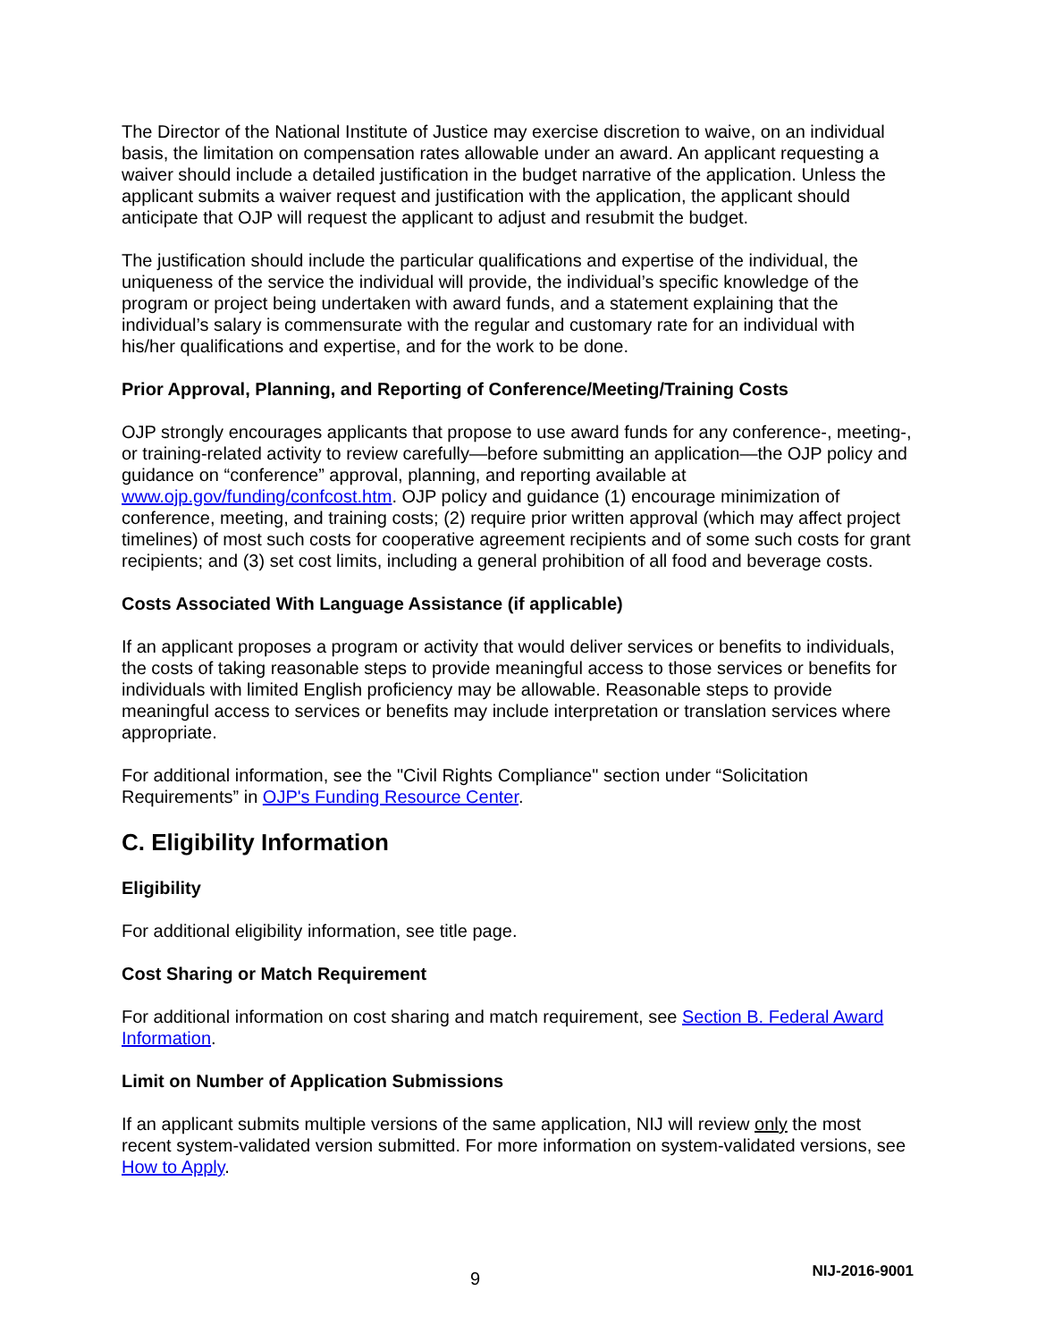The Director of the National Institute of Justice may exercise discretion to waive, on an individual basis, the limitation on compensation rates allowable under an award. An applicant requesting a waiver should include a detailed justification in the budget narrative of the application. Unless the applicant submits a waiver request and justification with the application, the applicant should anticipate that OJP will request the applicant to adjust and resubmit the budget.
The justification should include the particular qualifications and expertise of the individual, the uniqueness of the service the individual will provide, the individual’s specific knowledge of the program or project being undertaken with award funds, and a statement explaining that the individual’s salary is commensurate with the regular and customary rate for an individual with his/her qualifications and expertise, and for the work to be done.
Prior Approval, Planning, and Reporting of Conference/Meeting/Training Costs
OJP strongly encourages applicants that propose to use award funds for any conference-, meeting-, or training-related activity to review carefully—before submitting an application—the OJP policy and guidance on “conference” approval, planning, and reporting available at www.ojp.gov/funding/confcost.htm. OJP policy and guidance (1) encourage minimization of conference, meeting, and training costs; (2) require prior written approval (which may affect project timelines) of most such costs for cooperative agreement recipients and of some such costs for grant recipients; and (3) set cost limits, including a general prohibition of all food and beverage costs.
Costs Associated With Language Assistance (if applicable)
If an applicant proposes a program or activity that would deliver services or benefits to individuals, the costs of taking reasonable steps to provide meaningful access to those services or benefits for individuals with limited English proficiency may be allowable. Reasonable steps to provide meaningful access to services or benefits may include interpretation or translation services where appropriate.
For additional information, see the "Civil Rights Compliance" section under “Solicitation Requirements” in OJP's Funding Resource Center.
C. Eligibility Information
Eligibility
For additional eligibility information, see title page.
Cost Sharing or Match Requirement
For additional information on cost sharing and match requirement, see Section B. Federal Award Information.
Limit on Number of Application Submissions
If an applicant submits multiple versions of the same application, NIJ will review only the most recent system-validated version submitted. For more information on system-validated versions, see How to Apply.
9 NIJ-2016-9001